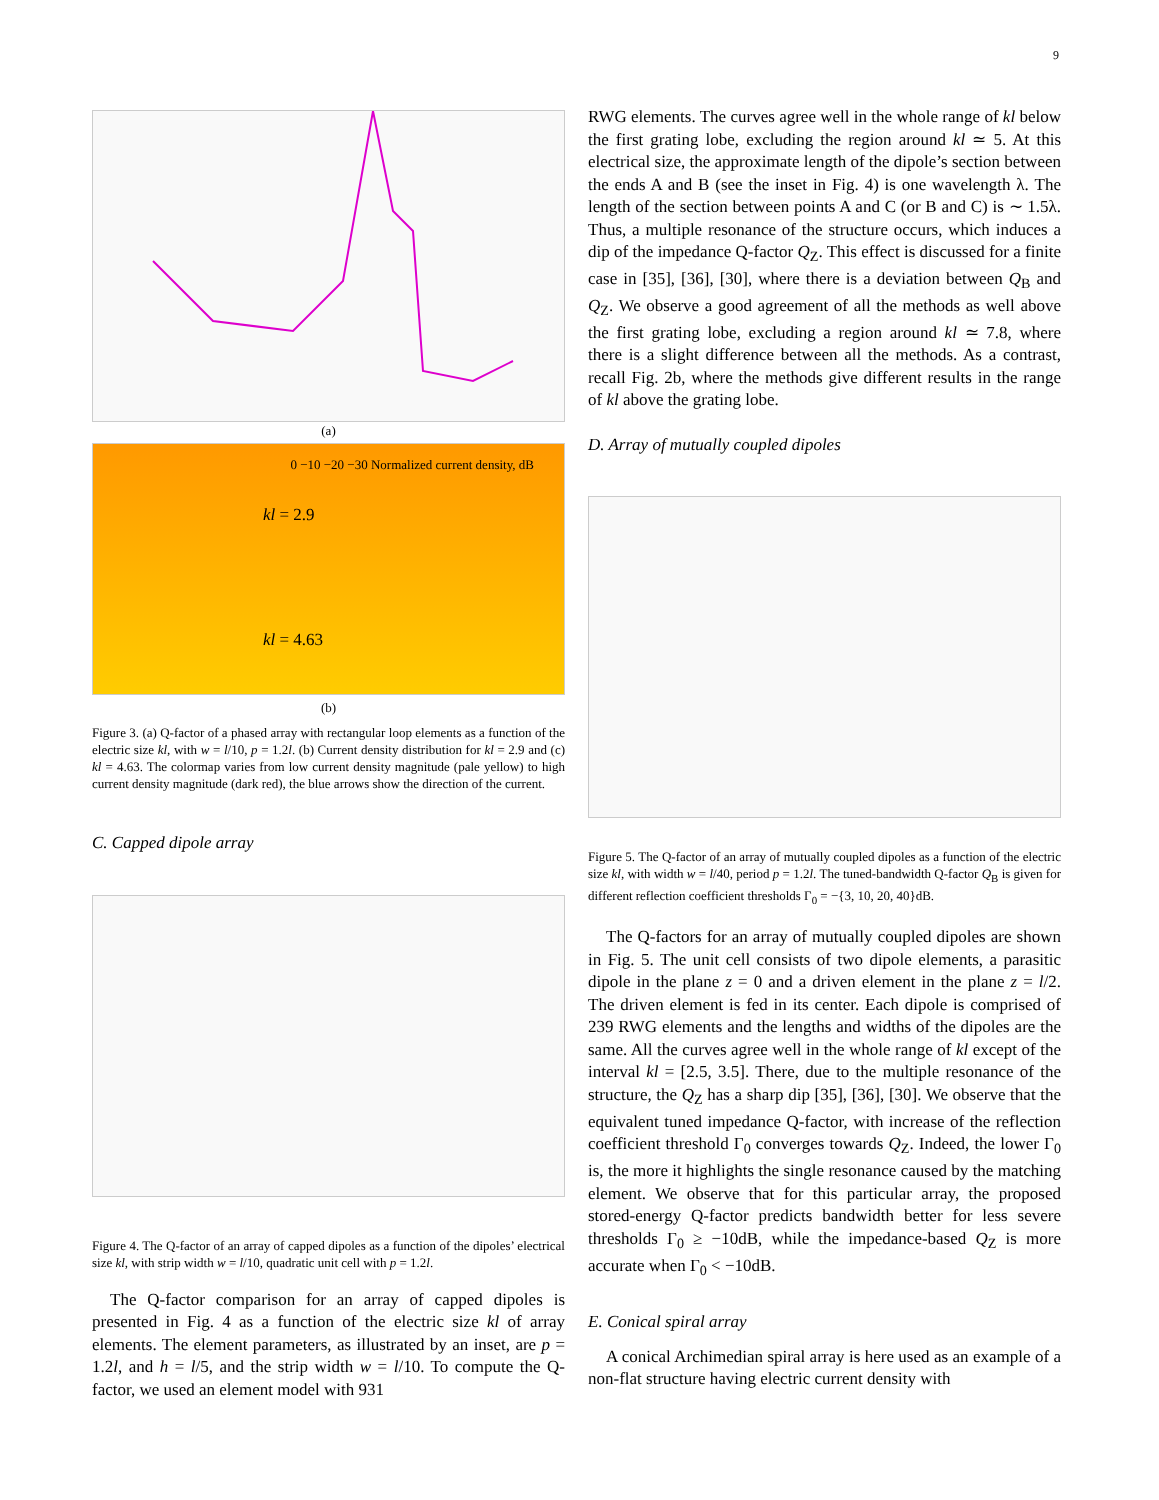9
(a)
kl = 2.9
kl = 4.63
0 −10 −20 −30 Normalized current density, dB
(b)
Figure 3. (a) Q-factor of a phased array with rectangular loop elements as a function of the electric size kl, with w = l/10, p = 1.2l. (b) Current density distribution for kl = 2.9 and (c) kl = 4.63. The colormap varies from low current density magnitude (pale yellow) to high current density magnitude (dark red), the blue arrows show the direction of the current.
C. Capped dipole array
Figure 4. The Q-factor of an array of capped dipoles as a function of the dipoles’ electrical size kl, with strip width w = l/10, quadratic unit cell with p = 1.2l.
The Q-factor comparison for an array of capped dipoles is presented in Fig. 4 as a function of the electric size kl of array elements. The element parameters, as illustrated by an inset, are p = 1.2l, and h = l/5, and the strip width w = l/10. To compute the Q-factor, we used an element model with 931
RWG elements. The curves agree well in the whole range of kl below the first grating lobe, excluding the region around kl ≃ 5. At this electrical size, the approximate length of the dipole’s section between the ends A and B (see the inset in Fig. 4) is one wavelength λ. The length of the section between points A and C (or B and C) is ∼ 1.5λ. Thus, a multiple resonance of the structure occurs, which induces a dip of the impedance Q-factor Q<sub>Z</sub>. This effect is discussed for a finite case in [35], [36], [30], where there is a deviation between Q<sub>B</sub> and Q<sub>Z</sub>. We observe a good agreement of all the methods as well above the first grating lobe, excluding a region around kl ≃ 7.8, where there is a slight difference between all the methods. As a contrast, recall Fig. 2b, where the methods give different results in the range of kl above the grating lobe.
D. Array of mutually coupled dipoles
Figure 5. The Q-factor of an array of mutually coupled dipoles as a function of the electric size kl, with width w = l/40, period p = 1.2l. The tuned-bandwidth Q-factor Q<sub>B</sub> is given for different reflection coefficient thresholds Γ<sub>0</sub> = −{3, 10, 20, 40}dB.
The Q-factors for an array of mutually coupled dipoles are shown in Fig. 5. The unit cell consists of two dipole elements, a parasitic dipole in the plane z = 0 and a driven element in the plane z = l/2. The driven element is fed in its center. Each dipole is comprised of 239 RWG elements and the lengths and widths of the dipoles are the same. All the curves agree well in the whole range of kl except of the interval kl = [2.5, 3.5]. There, due to the multiple resonance of the structure, the Q<sub>Z</sub> has a sharp dip [35], [36], [30]. We observe that the equivalent tuned impedance Q-factor, with increase of the reflection coefficient threshold Γ<sub>0</sub> converges towards Q<sub>Z</sub>. Indeed, the lower Γ<sub>0</sub> is, the more it highlights the single resonance caused by the matching element. We observe that for this particular array, the proposed stored-energy Q-factor predicts bandwidth better for less severe thresholds Γ<sub>0</sub> ≥ −10dB, while the impedance-based Q<sub>Z</sub> is more accurate when Γ<sub>0</sub> < −10dB.
E. Conical spiral array
A conical Archimedian spiral array is here used as an example of a non-flat structure having electric current density with